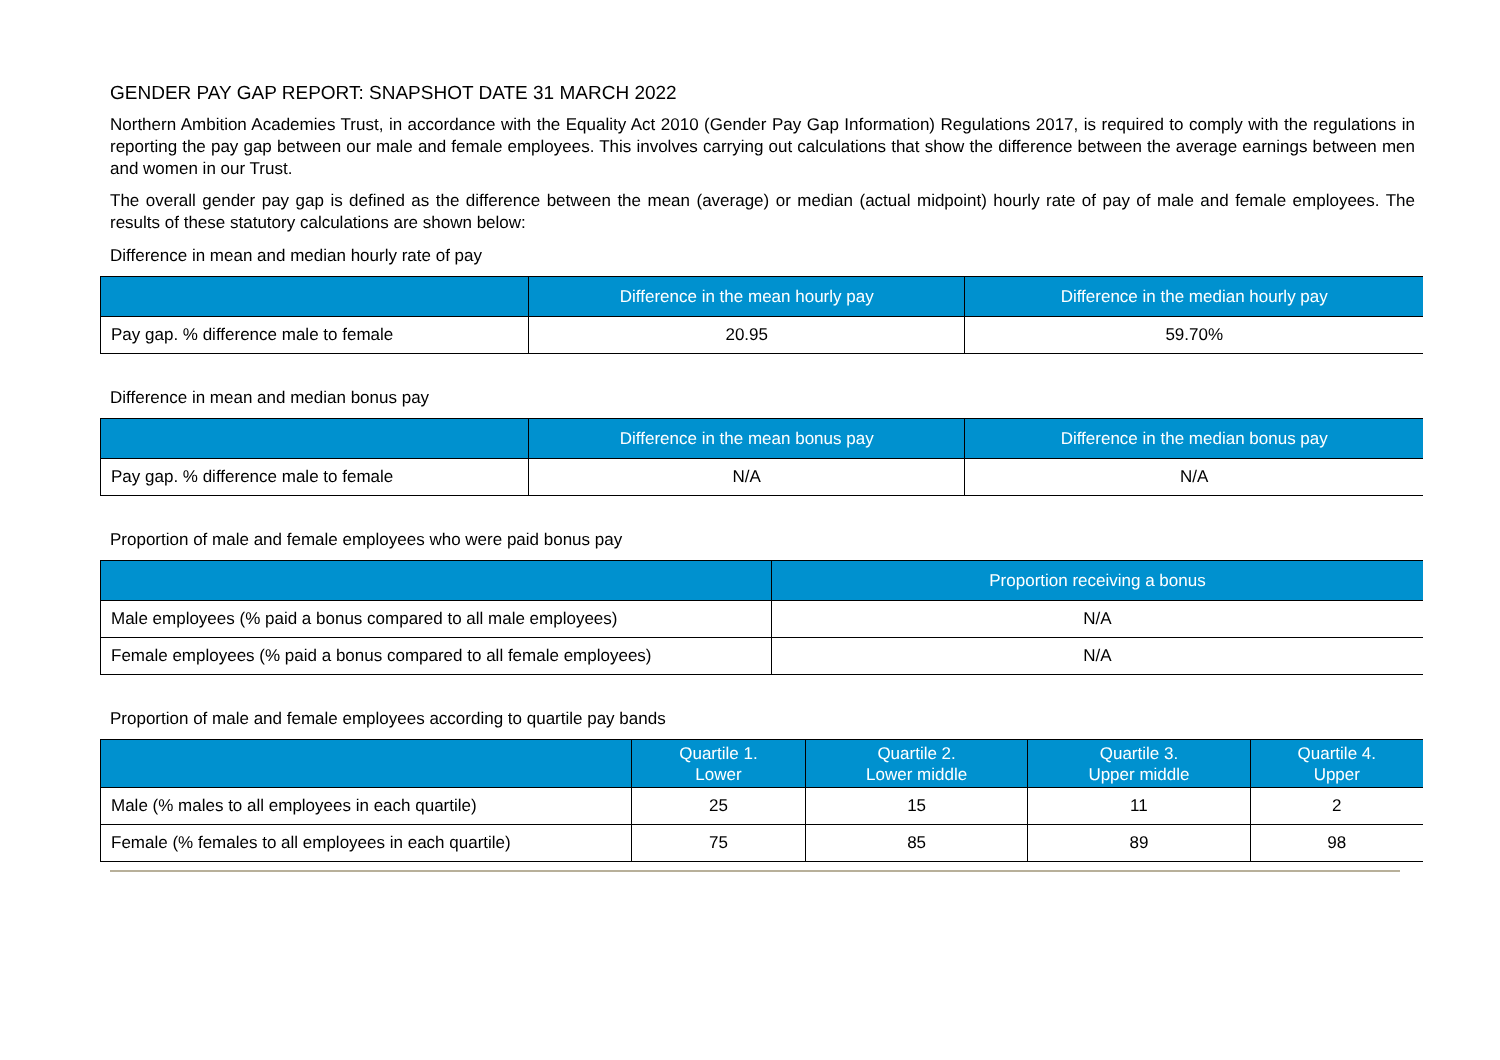GENDER PAY GAP REPORT: SNAPSHOT DATE 31 MARCH 2022
Northern Ambition Academies Trust, in accordance with the Equality Act 2010 (Gender Pay Gap Information) Regulations 2017, is required to comply with the regulations in reporting the pay gap between our male and female employees. This involves carrying out calculations that show the difference between the average earnings between men and women in our Trust.
The overall gender pay gap is defined as the difference between the mean (average) or median (actual midpoint) hourly rate of pay of male and female employees. The results of these statutory calculations are shown below:
Difference in mean and median hourly rate of pay
| | Difference in the mean hourly pay | Difference in the median hourly pay |
| --- | --- | --- |
| Pay gap. % difference male to female | 20.95 | 59.70% |
Difference in mean and median bonus pay
| | Difference in the mean bonus pay | Difference in the median bonus pay |
| --- | --- | --- |
| Pay gap. % difference male to female | N/A | N/A |
Proportion of male and female employees who were paid bonus pay
| | Proportion receiving a bonus |
| --- | --- |
| Male employees (% paid a bonus compared to all male employees) | N/A |
| Female employees (% paid a bonus compared to all female employees) | N/A |
Proportion of male and female employees according to quartile pay bands
| | Quartile 1. Lower | Quartile 2. Lower middle | Quartile 3. Upper middle | Quartile 4. Upper |
| --- | --- | --- | --- | --- |
| Male (% males to all employees in each quartile) | 25 | 15 | 11 | 2 |
| Female (% females to all employees in each quartile) | 75 | 85 | 89 | 98 |